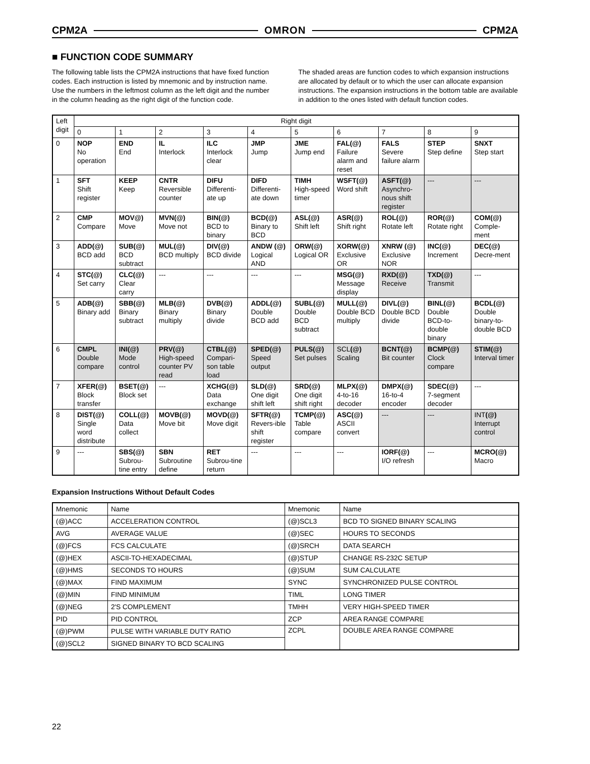CPM2A OMRON CPM2A
■ FUNCTION CODE SUMMARY
The following table lists the CPM2A instructions that have fixed function codes. Each instruction is listed by mnemonic and by instruction name. Use the numbers in the leftmost column as the left digit and the number in the column heading as the right digit of the function code.
The shaded areas are function codes to which expansion instructions are allocated by default or to which the user can allocate expansion instructions. The expansion instructions in the bottom table are available in addition to the ones listed with default function codes.
| Left digit | Right digit | | | | | | | | | |
| --- | --- | --- | --- | --- | --- | --- | --- | --- | --- | --- |
| | 0 | 1 | 2 | 3 | 4 | 5 | 6 | 7 | 8 | 9 |
| 0 | NOP No operation | END End | IL Interlock | ILC Interlock clear | JMP Jump | JME Jump end | FAL(@) Failure alarm and reset | FALS Severe failure alarm | STEP Step define | SNXT Step start |
| 1 | SFT Shift register | KEEP Keep | CNTR Reversible counter | DIFU Differenti-ate up | DIFD Differenti-ate down | TIMH High-speed timer | WSFT(@) Word shift | ASFT(@) Asynchro-nous shift register | --- | --- |
| 2 | CMP Compare | MOV@) Move | MVN(@) Move not | BIN(@) BCD to binary | BCD(@) Binary to BCD | ASL(@) Shift left | ASR(@) Shift right | ROL(@) Rotate left | ROR(@) Rotate right | COM(@) Comple-ment |
| 3 | ADD(@) BCD add | SUB(@) BCD subtract | MUL(@) BCD multiply | DIV(@) BCD divide | ANDW (@) Logical AND | ORW(@) Logical OR | XORW(@) Exclusive OR | XNRW (@) Exclusive NOR | INC(@) Increment | DEC(@) Decre-ment |
| 4 | STC(@) Set carry | CLC(@) Clear carry | --- | --- | --- | --- | MSG(@) Message display | RXD(@) Receive | TXD(@) Transmit | --- |
| 5 | ADB(@) Binary add | SBB(@) Binary subtract | MLB(@) Binary multiply | DVB(@) Binary divide | ADDL(@) Double BCD add | SUBL(@) Double BCD subtract | MULL(@) Double BCD multiply | DIVL(@) Double BCD divide | BINL(@) Double BCD-to-double binary | BCDL(@) Double binary-to-double BCD |
| 6 | CMPL Double compare | INI(@) Mode control | PRV(@) High-speed counter PV read | CTBL(@) Compari-son table load | SPED(@) Speed output | PULS(@) Set pulses | SCL (@) Scaling | BCNT(@) Bit counter | BCMP(@) Clock compare | STIM(@) Interval timer |
| 7 | XFER(@) Block transfer | BSET(@) Block set | --- | XCHG(@) Data exchange | SLD(@) One digit shift left | SRD(@) One digit shift right | MLPX(@) 4-to-16 decoder | DMPX(@) 16-to-4 encoder | SDEC(@) 7-segment decoder | --- |
| 8 | DIST(@) Single word distribute | COLL(@) Data collect | MOVB(@) Move bit | MOVD(@) Move digit | SFTR(@) Revers-ible shift register | TCMP(@) Table compare | ASC(@) ASCII convert | --- | --- | INT (@) Interrupt control |
| 9 | --- | SBS(@) Subrou-tine entry | SBN Subroutine define | RET Subrou-tine return | --- | --- | --- | IORF(@) I/O refresh | --- | MCRO(@) Macro |
Expansion Instructions Without Default Codes
| Mnemonic | Name | Mnemonic | Name |
| (@)ACC | ACCELERATION CONTROL | (@)SCL3 | BCD TO SIGNED BINARY SCALING |
| AVG | AVERAGE VALUE | (@)SEC | HOURS TO SECONDS |
| (@)FCS | FCS CALCULATE | (@)SRCH | DATA SEARCH |
| (@)HEX | ASCII-TO-HEXADECIMAL | (@)STUP | CHANGE RS-232C SETUP |
| (@)HMS | SECONDS TO HOURS | (@)SUM | SUM CALCULATE |
| (@)MAX | FIND MAXIMUM | SYNC | SYNCHRONIZED PULSE CONTROL |
| (@)MIN | FIND MINIMUM | TIML | LONG TIMER |
| (@)NEG | 2'S COMPLEMENT | TMHH | VERY HIGH-SPEED TIMER |
| PID | PID CONTROL | ZCP | AREA RANGE COMPARE |
| (@)PWM | PULSE WITH VARIABLE DUTY RATIO | ZCPL | DOUBLE AREA RANGE COMPARE |
| (@)SCL2 | SIGNED BINARY TO BCD SCALING | | |
22